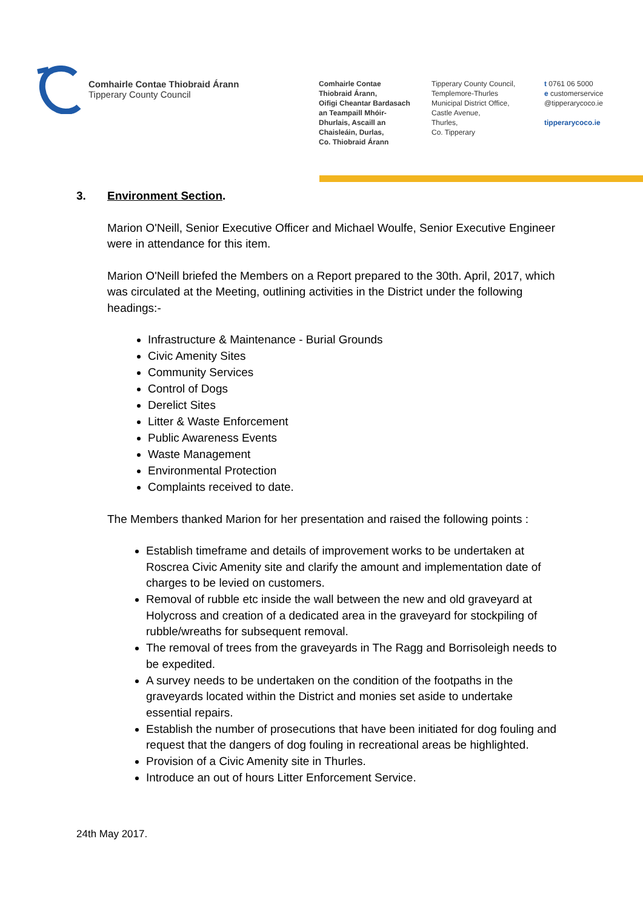Comhairle Contae Thiobraid Árann
Tipperary County Council
Comhairle Contae
Thiobraid Árann,
Oifigi Cheantar Bardasach
an Teampaill Mhóir-
Dhurlais, Ascaill an
Chaisleáin, Durlas,
Co. Thiobraid Árann
Tipperary County Council,
Templemore-Thurles
Municipal District Office,
Castle Avenue,
Thurles,
Co. Tipperary
t 0761 06 5000
e customerservice
@tipperarycoco.ie
tipperarycoco.ie
3. Environment Section.
Marion O'Neill, Senior Executive Officer and Michael Woulfe, Senior Executive Engineer were in attendance for this item.
Marion O'Neill briefed the Members on a Report prepared to the 30th. April, 2017, which was circulated at the Meeting, outlining activities in the District under the following headings:-
Infrastructure & Maintenance - Burial Grounds
Civic Amenity Sites
Community Services
Control of Dogs
Derelict Sites
Litter & Waste Enforcement
Public Awareness Events
Waste Management
Environmental Protection
Complaints received to date.
The Members thanked Marion for her presentation and raised the following points :
Establish timeframe and details of improvement works to be undertaken at Roscrea Civic Amenity site and clarify the amount and implementation date of charges to be levied on customers.
Removal of rubble etc inside the wall between the new and old graveyard at Holycross and creation of a dedicated area in the graveyard for stockpiling of rubble/wreaths for subsequent removal.
The removal of trees from the graveyards in The Ragg and Borrisoleigh needs to be expedited.
A survey needs to be undertaken on the condition of the footpaths in the graveyards located within the District and monies set aside to undertake essential repairs.
Establish the number of prosecutions that have been initiated for dog fouling and request that the dangers of dog fouling in recreational areas be highlighted.
Provision of a Civic Amenity site in Thurles.
Introduce an out of hours Litter Enforcement Service.
24th May 2017.